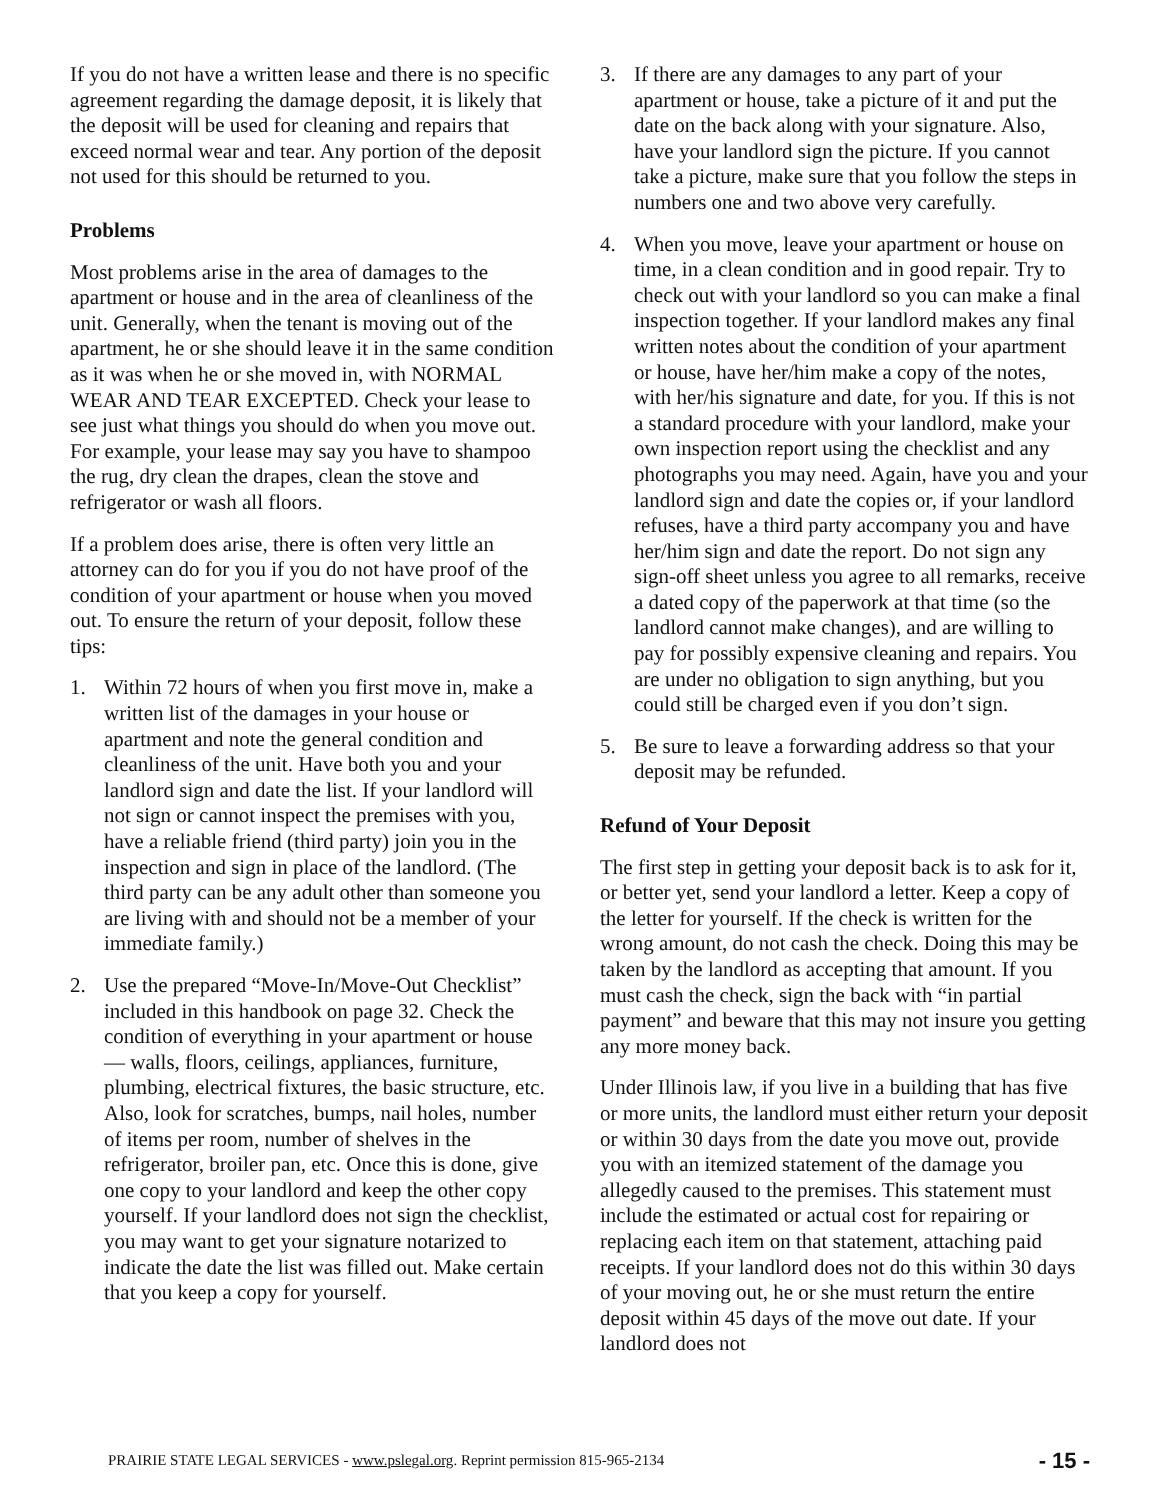If you do not have a written lease and there is no specific agreement regarding the damage deposit, it is likely that the deposit will be used for cleaning and repairs that exceed normal wear and tear. Any portion of the deposit not used for this should be returned to you.
Problems
Most problems arise in the area of damages to the apartment or house and in the area of cleanliness of the unit. Generally, when the tenant is moving out of the apartment, he or she should leave it in the same condition as it was when he or she moved in, with NORMAL WEAR AND TEAR EXCEPTED. Check your lease to see just what things you should do when you move out. For example, your lease may say you have to shampoo the rug, dry clean the drapes, clean the stove and refrigerator or wash all floors.
If a problem does arise, there is often very little an attorney can do for you if you do not have proof of the condition of your apartment or house when you moved out. To ensure the return of your deposit, follow these tips:
1. Within 72 hours of when you first move in, make a written list of the damages in your house or apartment and note the general condition and cleanliness of the unit. Have both you and your landlord sign and date the list. If your landlord will not sign or cannot inspect the premises with you, have a reliable friend (third party) join you in the inspection and sign in place of the landlord. (The third party can be any adult other than someone you are living with and should not be a member of your immediate family.)
2. Use the prepared “Move-In/Move-Out Checklist” included in this handbook on page 32. Check the condition of everything in your apartment or house — walls, floors, ceilings, appliances, furniture, plumbing, electrical fixtures, the basic structure, etc. Also, look for scratches, bumps, nail holes, number of items per room, number of shelves in the refrigerator, broiler pan, etc. Once this is done, give one copy to your landlord and keep the other copy yourself. If your landlord does not sign the checklist, you may want to get your signature notarized to indicate the date the list was filled out. Make certain that you keep a copy for yourself.
3. If there are any damages to any part of your apartment or house, take a picture of it and put the date on the back along with your signature. Also, have your landlord sign the picture. If you cannot take a picture, make sure that you follow the steps in numbers one and two above very carefully.
4. When you move, leave your apartment or house on time, in a clean condition and in good repair. Try to check out with your landlord so you can make a final inspection together. If your landlord makes any final written notes about the condition of your apartment or house, have her/him make a copy of the notes, with her/his signature and date, for you. If this is not a standard procedure with your landlord, make your own inspection report using the checklist and any photographs you may need. Again, have you and your landlord sign and date the copies or, if your landlord refuses, have a third party accompany you and have her/him sign and date the report. Do not sign any sign-off sheet unless you agree to all remarks, receive a dated copy of the paperwork at that time (so the landlord cannot make changes), and are willing to pay for possibly expensive cleaning and repairs. You are under no obligation to sign anything, but you could still be charged even if you don’t sign.
5. Be sure to leave a forwarding address so that your deposit may be refunded.
Refund of Your Deposit
The first step in getting your deposit back is to ask for it, or better yet, send your landlord a letter. Keep a copy of the letter for yourself. If the check is written for the wrong amount, do not cash the check. Doing this may be taken by the landlord as accepting that amount. If you must cash the check, sign the back with “in partial payment” and beware that this may not insure you getting any more money back.
Under Illinois law, if you live in a building that has five or more units, the landlord must either return your deposit or within 30 days from the date you move out, provide you with an itemized statement of the damage you allegedly caused to the premises. This statement must include the estimated or actual cost for repairing or replacing each item on that statement, attaching paid receipts. If your landlord does not do this within 30 days of your moving out, he or she must return the entire deposit within 45 days of the move out date. If your landlord does not
PRAIRIE STATE LEGAL SERVICES - www.pslegal.org. Reprint permission 815-965-2134 - 15 -